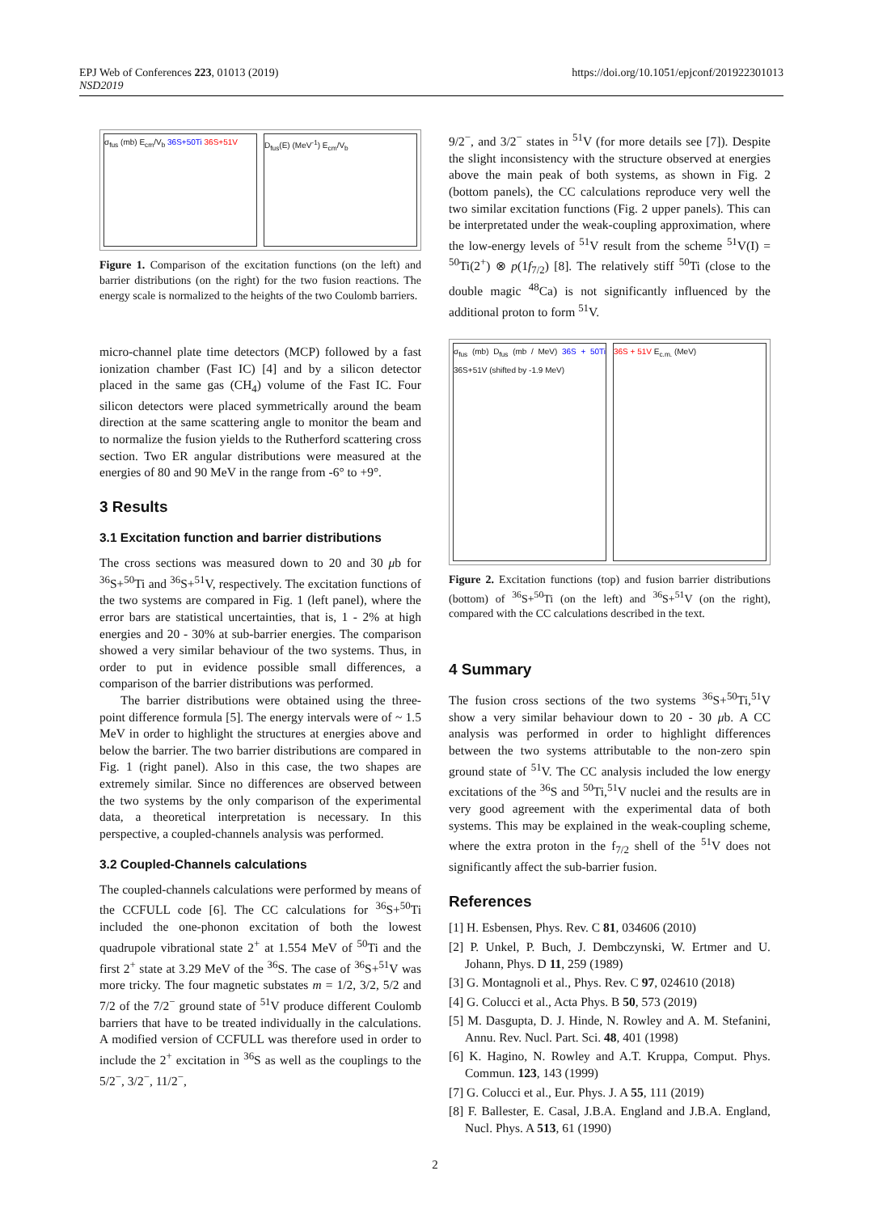EPJ Web of Conferences 223, 01013 (2019)
NSD2019
https://doi.org/10.1051/epjconf/201922301013
σ<sub>fus</sub> (mb) E<sub>cm</sub>/V<sub>b</sub> 36S+50Ti 36S+51V
D<sub>fus</sub>(E) (MeV<sup>-1</sup>) E<sub>cm</sub>/V<sub>b</sub>
Figure 1. Comparison of the excitation functions (on the left) and barrier distributions (on the right) for the two fusion reactions. The energy scale is normalized to the heights of the two Coulomb barriers.
micro-channel plate time detectors (MCP) followed by a fast ionization chamber (Fast IC) [4] and by a silicon detector placed in the same gas (CH<sub>4</sub>) volume of the Fast IC. Four silicon detectors were placed symmetrically around the beam direction at the same scattering angle to monitor the beam and to normalize the fusion yields to the Rutherford scattering cross section. Two ER angular distributions were measured at the energies of 80 and 90 MeV in the range from -6° to +9°.
3 Results
3.1 Excitation function and barrier distributions
The cross sections was measured down to 20 and 30 μb for <sup>36</sup>S+<sup>50</sup>Ti and <sup>36</sup>S+<sup>51</sup>V, respectively. The excitation functions of the two systems are compared in Fig. 1 (left panel), where the error bars are statistical uncertainties, that is, 1 - 2% at high energies and 20 - 30% at sub-barrier energies. The comparison showed a very similar behaviour of the two systems. Thus, in order to put in evidence possible small differences, a comparison of the barrier distributions was performed.
The barrier distributions were obtained using the three-point difference formula [5]. The energy intervals were of ~ 1.5 MeV in order to highlight the structures at energies above and below the barrier. The two barrier distributions are compared in Fig. 1 (right panel). Also in this case, the two shapes are extremely similar. Since no differences are observed between the two systems by the only comparison of the experimental data, a theoretical interpretation is necessary. In this perspective, a coupled-channels analysis was performed.
3.2 Coupled-Channels calculations
The coupled-channels calculations were performed by means of the CCFULL code [6]. The CC calculations for <sup>36</sup>S+<sup>50</sup>Ti included the one-phonon excitation of both the lowest quadrupole vibrational state 2<sup>+</sup> at 1.554 MeV of <sup>50</sup>Ti and the first 2<sup>+</sup> state at 3.29 MeV of the <sup>36</sup>S. The case of <sup>36</sup>S+<sup>51</sup>V was more tricky. The four magnetic substates m = 1/2, 3/2, 5/2 and 7/2 of the 7/2<sup>−</sup> ground state of <sup>51</sup>V produce different Coulomb barriers that have to be treated individually in the calculations. A modified version of CCFULL was therefore used in order to include the 2<sup>+</sup> excitation in <sup>36</sup>S as well as the couplings to the 5/2<sup>−</sup>, 3/2<sup>−</sup>, 11/2<sup>−</sup>,
9/2<sup>−</sup>, and 3/2<sup>−</sup> states in <sup>51</sup>V (for more details see [7]). Despite the slight inconsistency with the structure observed at energies above the main peak of both systems, as shown in Fig. 2 (bottom panels), the CC calculations reproduce very well the two similar excitation functions (Fig. 2 upper panels). This can be interpretated under the weak-coupling approximation, where the low-energy levels of <sup>51</sup>V result from the scheme <sup>51</sup>V(I) = <sup>50</sup>Ti(2<sup>+</sup>) ⊗ p(1f<sub>7/2</sub>) [8]. The relatively stiff <sup>50</sup>Ti (close to the double magic <sup>48</sup>Ca) is not significantly influenced by the additional proton to form <sup>51</sup>V.
σ<sub>fus</sub> (mb) D<sub>fus</sub> (mb / MeV) 36S + 50Ti 36S+51V (shifted by -1.9 MeV)
36S + 51V E<sub>c.m.</sub> (MeV)
Figure 2. Excitation functions (top) and fusion barrier distributions (bottom) of <sup>36</sup>S+<sup>50</sup>Ti (on the left) and <sup>36</sup>S+<sup>51</sup>V (on the right), compared with the CC calculations described in the text.
4 Summary
The fusion cross sections of the two systems <sup>36</sup>S+<sup>50</sup>Ti,<sup>51</sup>V show a very similar behaviour down to 20 - 30 μb. A CC analysis was performed in order to highlight differences between the two systems attributable to the non-zero spin ground state of <sup>51</sup>V. The CC analysis included the low energy excitations of the <sup>36</sup>S and <sup>50</sup>Ti,<sup>51</sup>V nuclei and the results are in very good agreement with the experimental data of both systems. This may be explained in the weak-coupling scheme, where the extra proton in the f<sub>7/2</sub> shell of the <sup>51</sup>V does not significantly affect the sub-barrier fusion.
References
[1] H. Esbensen, Phys. Rev. C 81, 034606 (2010)
[2] P. Unkel, P. Buch, J. Dembczynski, W. Ertmer and U. Johann, Phys. D 11, 259 (1989)
[3] G. Montagnoli et al., Phys. Rev. C 97, 024610 (2018)
[4] G. Colucci et al., Acta Phys. B 50, 573 (2019)
[5] M. Dasgupta, D. J. Hinde, N. Rowley and A. M. Stefanini, Annu. Rev. Nucl. Part. Sci. 48, 401 (1998)
[6] K. Hagino, N. Rowley and A.T. Kruppa, Comput. Phys. Commun. 123, 143 (1999)
[7] G. Colucci et al., Eur. Phys. J. A 55, 111 (2019)
[8] F. Ballester, E. Casal, J.B.A. England and J.B.A. England, Nucl. Phys. A 513, 61 (1990)
2